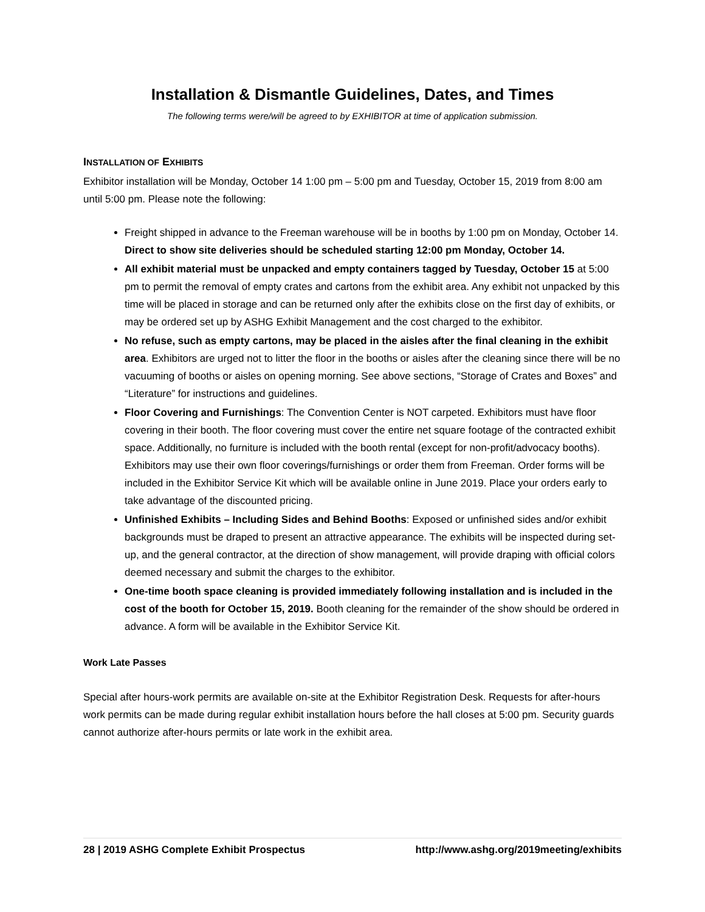Installation & Dismantle Guidelines, Dates, and Times
The following terms were/will be agreed to by EXHIBITOR at time of application submission.
INSTALLATION OF EXHIBITS
Exhibitor installation will be Monday, October 14 1:00 pm – 5:00 pm and Tuesday, October 15, 2019 from 8:00 am until 5:00 pm. Please note the following:
Freight shipped in advance to the Freeman warehouse will be in booths by 1:00 pm on Monday, October 14. Direct to show site deliveries should be scheduled starting 12:00 pm Monday, October 14.
All exhibit material must be unpacked and empty containers tagged by Tuesday, October 15 at 5:00 pm to permit the removal of empty crates and cartons from the exhibit area. Any exhibit not unpacked by this time will be placed in storage and can be returned only after the exhibits close on the first day of exhibits, or may be ordered set up by ASHG Exhibit Management and the cost charged to the exhibitor.
No refuse, such as empty cartons, may be placed in the aisles after the final cleaning in the exhibit area. Exhibitors are urged not to litter the floor in the booths or aisles after the cleaning since there will be no vacuuming of booths or aisles on opening morning. See above sections, “Storage of Crates and Boxes” and “Literature” for instructions and guidelines.
Floor Covering and Furnishings: The Convention Center is NOT carpeted. Exhibitors must have floor covering in their booth. The floor covering must cover the entire net square footage of the contracted exhibit space. Additionally, no furniture is included with the booth rental (except for non-profit/advocacy booths). Exhibitors may use their own floor coverings/furnishings or order them from Freeman. Order forms will be included in the Exhibitor Service Kit which will be available online in June 2019. Place your orders early to take advantage of the discounted pricing.
Unfinished Exhibits – Including Sides and Behind Booths: Exposed or unfinished sides and/or exhibit backgrounds must be draped to present an attractive appearance. The exhibits will be inspected during set-up, and the general contractor, at the direction of show management, will provide draping with official colors deemed necessary and submit the charges to the exhibitor.
One-time booth space cleaning is provided immediately following installation and is included in the cost of the booth for October 15, 2019. Booth cleaning for the remainder of the show should be ordered in advance. A form will be available in the Exhibitor Service Kit.
Work Late Passes
Special after hours-work permits are available on-site at the Exhibitor Registration Desk. Requests for after-hours work permits can be made during regular exhibit installation hours before the hall closes at 5:00 pm. Security guards cannot authorize after-hours permits or late work in the exhibit area.
28 | 2019 ASHG Complete Exhibit Prospectus http://www.ashg.org/2019meeting/exhibits